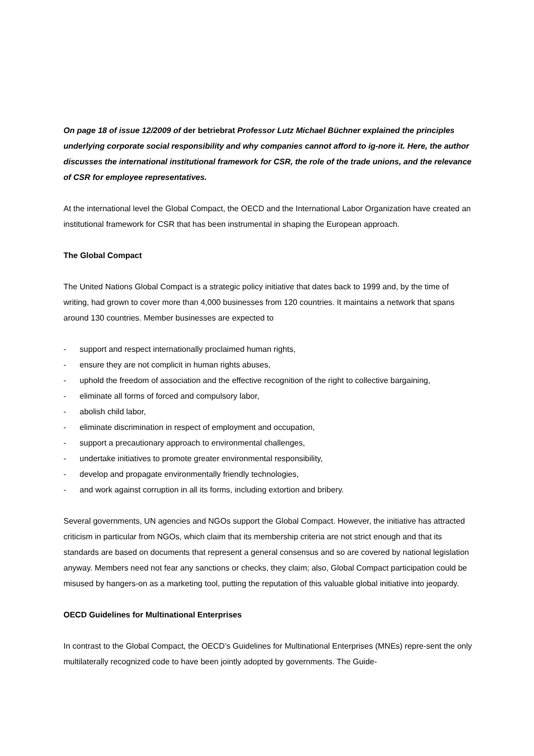On page 18 of issue 12/2009 of der betriebrat Professor Lutz Michael Büchner explained the principles underlying corporate social responsibility and why companies cannot afford to ig-nore it. Here, the author discusses the international institutional framework for CSR, the role of the trade unions, and the relevance of CSR for employee representatives.
At the international level the Global Compact, the OECD and the International Labor Organization have created an institutional framework for CSR that has been instrumental in shaping the European approach.
The Global Compact
The United Nations Global Compact is a strategic policy initiative that dates back to 1999 and, by the time of writing, had grown to cover more than 4,000 businesses from 120 countries. It maintains a network that spans around 130 countries. Member businesses are expected to
- support and respect internationally proclaimed human rights,
- ensure they are not complicit in human rights abuses,
- uphold the freedom of association and the effective recognition of the right to collective bargaining,
- eliminate all forms of forced and compulsory labor,
- abolish child labor,
- eliminate discrimination in respect of employment and occupation,
- support a precautionary approach to environmental challenges,
- undertake initiatives to promote greater environmental responsibility,
- develop and propagate environmentally friendly technologies,
- and work against corruption in all its forms, including extortion and bribery.
Several governments, UN agencies and NGOs support the Global Compact. However, the initiative has attracted criticism in particular from NGOs, which claim that its membership criteria are not strict enough and that its standards are based on documents that represent a general consensus and so are covered by national legislation anyway. Members need not fear any sanctions or checks, they claim; also, Global Compact participation could be misused by hangers-on as a marketing tool, putting the reputation of this valuable global initiative into jeopardy.
OECD Guidelines for Multinational Enterprises
In contrast to the Global Compact, the OECD’s Guidelines for Multinational Enterprises (MNEs) repre-sent the only multilaterally recognized code to have been jointly adopted by governments. The Guide-